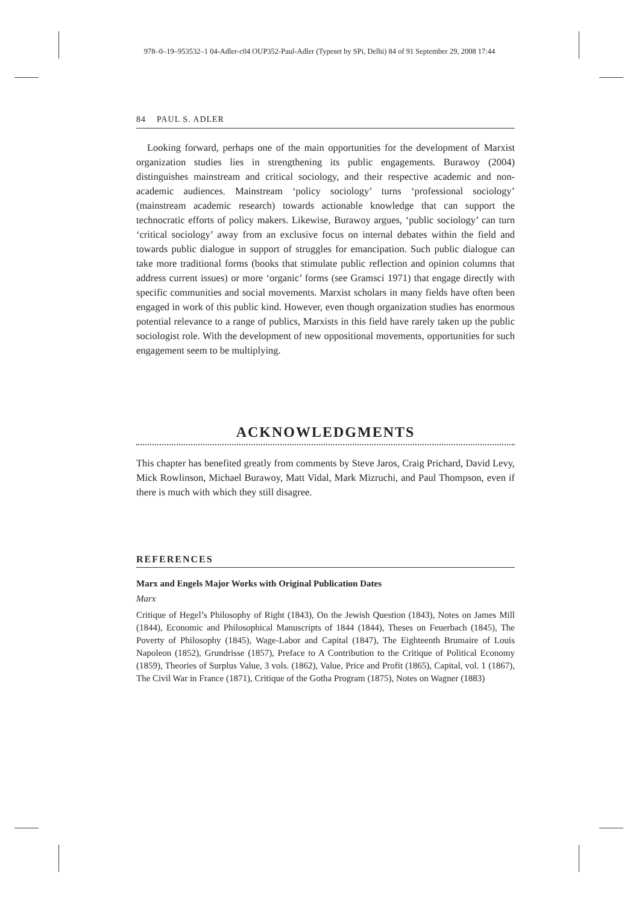978–0–19–953532–1 04-Adler-c04 OUP352-Paul-Adler (Typeset by SPi, Delhi) 84 of 91 September 29, 2008 17:44
84 PAUL S. ADLER
Looking forward, perhaps one of the main opportunities for the development of Marxist organization studies lies in strengthening its public engagements. Burawoy (2004) distinguishes mainstream and critical sociology, and their respective academic and non-academic audiences. Mainstream ‘policy sociology’ turns ‘professional sociology’ (mainstream academic research) towards actionable knowledge that can support the technocratic efforts of policy makers. Likewise, Burawoy argues, ‘public sociology’ can turn ‘critical sociology’ away from an exclusive focus on internal debates within the field and towards public dialogue in support of struggles for emancipation. Such public dialogue can take more traditional forms (books that stimulate public reflection and opinion columns that address current issues) or more ‘organic’ forms (see Gramsci 1971) that engage directly with specific communities and social movements. Marxist scholars in many fields have often been engaged in work of this public kind. However, even though organization studies has enormous potential relevance to a range of publics, Marxists in this field have rarely taken up the public sociologist role. With the development of new oppositional movements, opportunities for such engagement seem to be multiplying.
ACKNOWLEDGMENTS
This chapter has benefited greatly from comments by Steve Jaros, Craig Prichard, David Levy, Mick Rowlinson, Michael Burawoy, Matt Vidal, Mark Mizruchi, and Paul Thompson, even if there is much with which they still disagree.
REFERENCES
Marx and Engels Major Works with Original Publication Dates
Marx
Critique of Hegel’s Philosophy of Right (1843), On the Jewish Question (1843), Notes on James Mill (1844), Economic and Philosophical Manuscripts of 1844 (1844), Theses on Feuerbach (1845), The Poverty of Philosophy (1845), Wage-Labor and Capital (1847), The Eighteenth Brumaire of Louis Napoleon (1852), Grundrisse (1857), Preface to A Contribution to the Critique of Political Economy (1859), Theories of Surplus Value, 3 vols. (1862), Value, Price and Profit (1865), Capital, vol. 1 (1867), The Civil War in France (1871), Critique of the Gotha Program (1875), Notes on Wagner (1883)